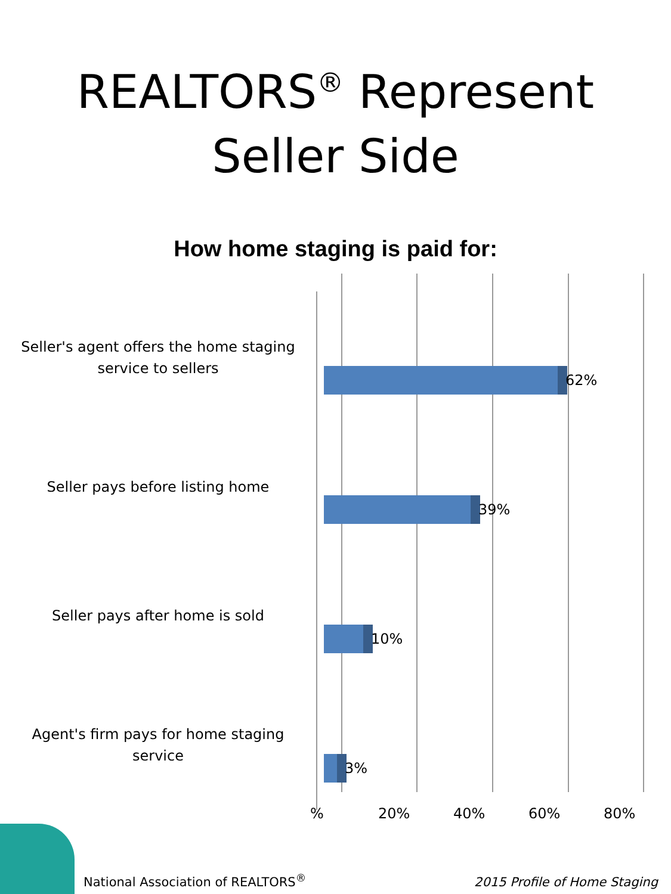REALTORS<sup>®</sup> Represent
Seller Side
How home staging is paid for:
Seller's agent offers the home staging service to sellers
62%
Seller pays before listing home
39%
Seller pays after home is sold
10%
Agent's firm pays for home staging service
3%
% 20% 40% 60% 80%
National Association of REALTORS<sup>®</sup>
2015 Profile of Home Staging